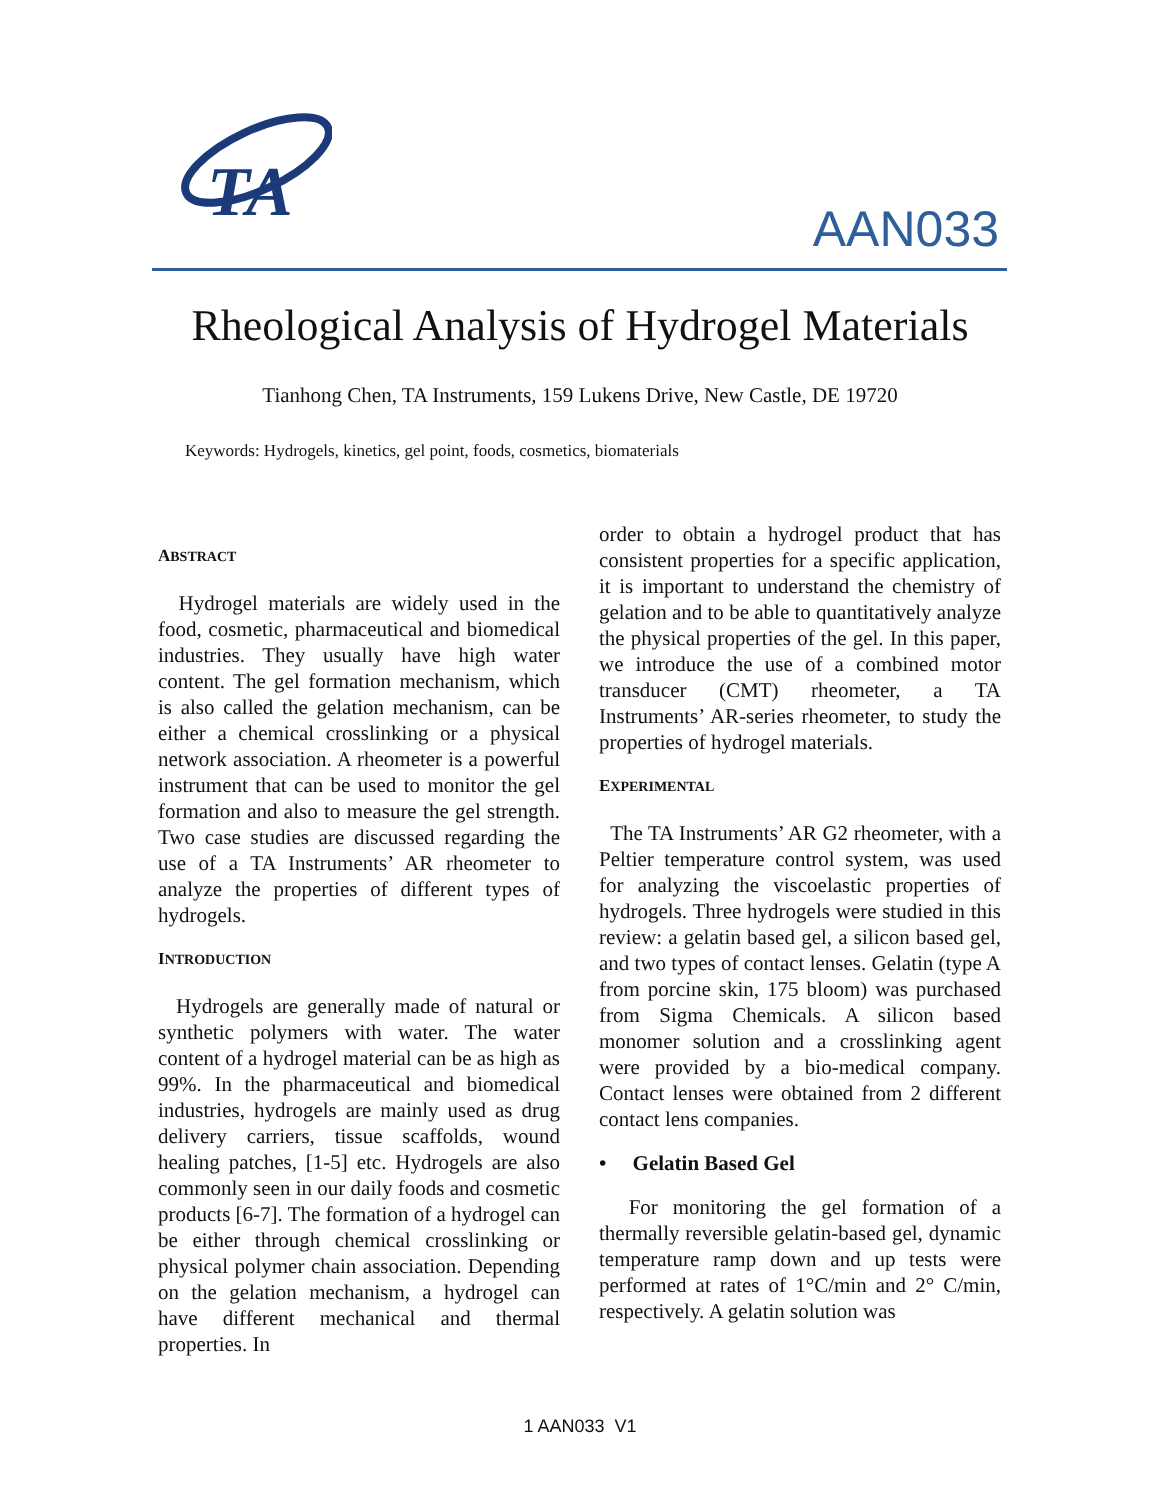TA
AAN033
Rheological Analysis of Hydrogel Materials
Tianhong Chen, TA Instruments, 159 Lukens Drive, New Castle, DE 19720
Keywords: Hydrogels, kinetics, gel point, foods, cosmetics, biomaterials
ABSTRACT
Hydrogel materials are widely used in the food, cosmetic, pharmaceutical and biomedical industries. They usually have high water content. The gel formation mechanism, which is also called the gelation mechanism, can be either a chemical crosslinking or a physical network association. A rheometer is a powerful instrument that can be used to monitor the gel formation and also to measure the gel strength. Two case studies are discussed regarding the use of a TA Instruments’ AR rheometer to analyze the properties of different types of hydrogels.
INTRODUCTION
Hydrogels are generally made of natural or synthetic polymers with water. The water content of a hydrogel material can be as high as 99%. In the pharmaceutical and biomedical industries, hydrogels are mainly used as drug delivery carriers, tissue scaffolds, wound healing patches, [1-5] etc. Hydrogels are also commonly seen in our daily foods and cosmetic products [6-7]. The formation of a hydrogel can be either through chemical crosslinking or physical polymer chain association. Depending on the gelation mechanism, a hydrogel can have different mechanical and thermal properties. In
order to obtain a hydrogel product that has consistent properties for a specific application, it is important to understand the chemistry of gelation and to be able to quantitatively analyze the physical properties of the gel. In this paper, we introduce the use of a combined motor transducer (CMT) rheometer, a TA Instruments’ AR-series rheometer, to study the properties of hydrogel materials.
EXPERIMENTAL
The TA Instruments’ AR G2 rheometer, with a Peltier temperature control system, was used for analyzing the viscoelastic properties of hydrogels. Three hydrogels were studied in this review: a gelatin based gel, a silicon based gel, and two types of contact lenses. Gelatin (type A from porcine skin, 175 bloom) was purchased from Sigma Chemicals. A silicon based monomer solution and a crosslinking agent were provided by a bio-medical company. Contact lenses were obtained from 2 different contact lens companies.
• Gelatin Based Gel
For monitoring the gel formation of a thermally reversible gelatin-based gel, dynamic temperature ramp down and up tests were performed at rates of 1°C/min and 2° C/min, respectively. A gelatin solution was
1 AAN033 V1